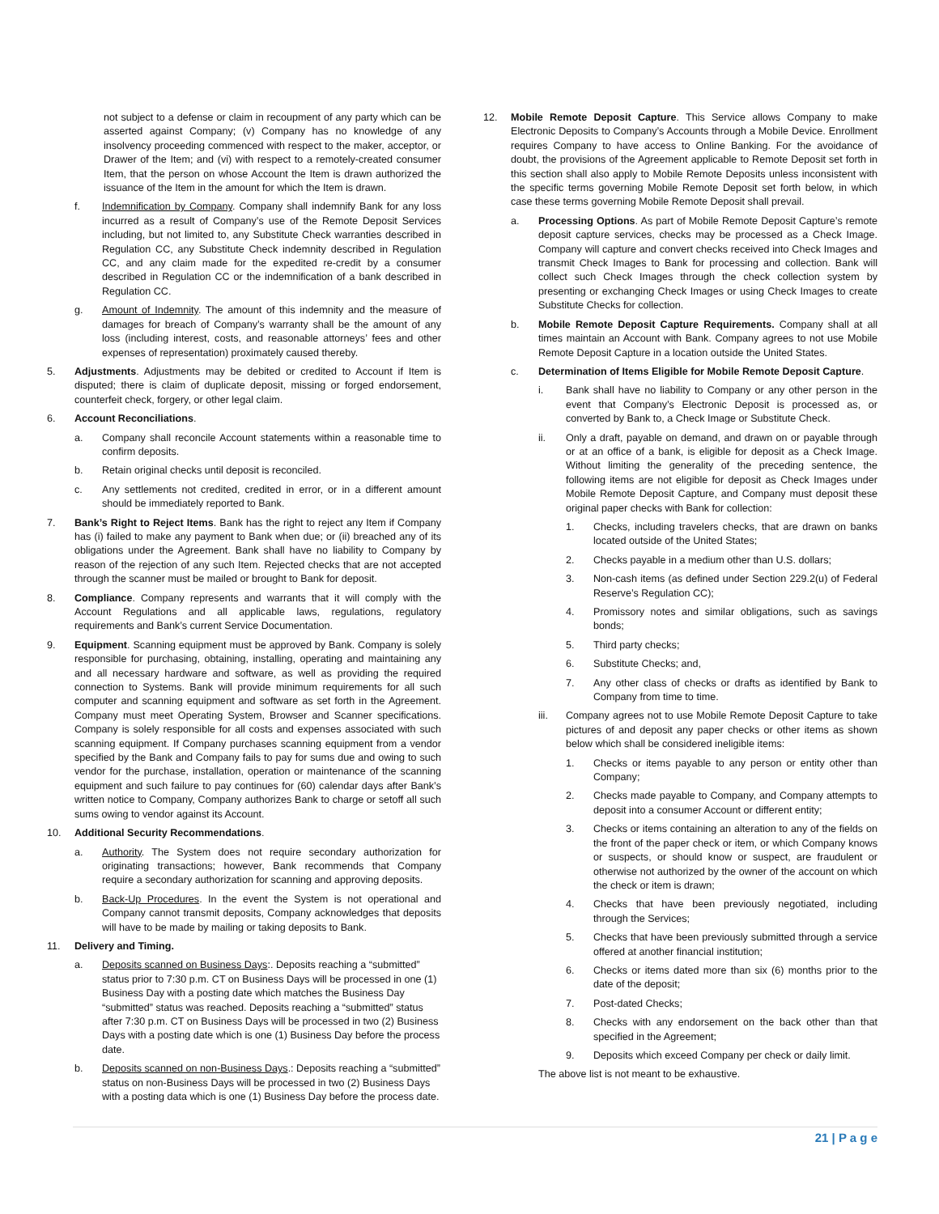not subject to a defense or claim in recoupment of any party which can be asserted against Company; (v) Company has no knowledge of any insolvency proceeding commenced with respect to the maker, acceptor, or Drawer of the Item; and (vi) with respect to a remotely-created consumer Item, that the person on whose Account the Item is drawn authorized the issuance of the Item in the amount for which the Item is drawn.
f. Indemnification by Company. Company shall indemnify Bank for any loss incurred as a result of Company’s use of the Remote Deposit Services including, but not limited to, any Substitute Check warranties described in Regulation CC, any Substitute Check indemnity described in Regulation CC, and any claim made for the expedited re-credit by a consumer described in Regulation CC or the indemnification of a bank described in Regulation CC.
g. Amount of Indemnity. The amount of this indemnity and the measure of damages for breach of Company’s warranty shall be the amount of any loss (including interest, costs, and reasonable attorneys’ fees and other expenses of representation) proximately caused thereby.
5. Adjustments. Adjustments may be debited or credited to Account if Item is disputed; there is claim of duplicate deposit, missing or forged endorsement, counterfeit check, forgery, or other legal claim.
6. Account Reconciliations.
a. Company shall reconcile Account statements within a reasonable time to confirm deposits.
b. Retain original checks until deposit is reconciled.
c. Any settlements not credited, credited in error, or in a different amount should be immediately reported to Bank.
7. Bank’s Right to Reject Items. Bank has the right to reject any Item if Company has (i) failed to make any payment to Bank when due; or (ii) breached any of its obligations under the Agreement. Bank shall have no liability to Company by reason of the rejection of any such Item. Rejected checks that are not accepted through the scanner must be mailed or brought to Bank for deposit.
8. Compliance. Company represents and warrants that it will comply with the Account Regulations and all applicable laws, regulations, regulatory requirements and Bank’s current Service Documentation.
9. Equipment. Scanning equipment must be approved by Bank. Company is solely responsible for purchasing, obtaining, installing, operating and maintaining any and all necessary hardware and software, as well as providing the required connection to Systems. Bank will provide minimum requirements for all such computer and scanning equipment and software as set forth in the Agreement. Company must meet Operating System, Browser and Scanner specifications. Company is solely responsible for all costs and expenses associated with such scanning equipment. If Company purchases scanning equipment from a vendor specified by the Bank and Company fails to pay for sums due and owing to such vendor for the purchase, installation, operation or maintenance of the scanning equipment and such failure to pay continues for (60) calendar days after Bank’s written notice to Company, Company authorizes Bank to charge or setoff all such sums owing to vendor against its Account.
10. Additional Security Recommendations.
a. Authority. The System does not require secondary authorization for originating transactions; however, Bank recommends that Company require a secondary authorization for scanning and approving deposits.
b. Back-Up Procedures. In the event the System is not operational and Company cannot transmit deposits, Company acknowledges that deposits will have to be made by mailing or taking deposits to Bank.
11. Delivery and Timing.
a. Deposits scanned on Business Days:. Deposits reaching a “submitted” status prior to 7:30 p.m. CT on Business Days will be processed in one (1) Business Day with a posting date which matches the Business Day “submitted” status was reached. Deposits reaching a “submitted” status after 7:30 p.m. CT on Business Days will be processed in two (2) Business Days with a posting date which is one (1) Business Day before the process date.
b. Deposits scanned on non-Business Days.: Deposits reaching a “submitted” status on non-Business Days will be processed in two (2) Business Days with a posting data which is one (1) Business Day before the process date.
12. Mobile Remote Deposit Capture. This Service allows Company to make Electronic Deposits to Company’s Accounts through a Mobile Device. Enrollment requires Company to have access to Online Banking. For the avoidance of doubt, the provisions of the Agreement applicable to Remote Deposit set forth in this section shall also apply to Mobile Remote Deposits unless inconsistent with the specific terms governing Mobile Remote Deposit set forth below, in which case these terms governing Mobile Remote Deposit shall prevail.
a. Processing Options. As part of Mobile Remote Deposit Capture’s remote deposit capture services, checks may be processed as a Check Image. Company will capture and convert checks received into Check Images and transmit Check Images to Bank for processing and collection. Bank will collect such Check Images through the check collection system by presenting or exchanging Check Images or using Check Images to create Substitute Checks for collection.
b. Mobile Remote Deposit Capture Requirements. Company shall at all times maintain an Account with Bank. Company agrees to not use Mobile Remote Deposit Capture in a location outside the United States.
c. Determination of Items Eligible for Mobile Remote Deposit Capture.
i. Bank shall have no liability to Company or any other person in the event that Company’s Electronic Deposit is processed as, or converted by Bank to, a Check Image or Substitute Check.
ii. Only a draft, payable on demand, and drawn on or payable through or at an office of a bank, is eligible for deposit as a Check Image. Without limiting the generality of the preceding sentence, the following items are not eligible for deposit as Check Images under Mobile Remote Deposit Capture, and Company must deposit these original paper checks with Bank for collection:
1. Checks, including travelers checks, that are drawn on banks located outside of the United States;
2. Checks payable in a medium other than U.S. dollars;
3. Non-cash items (as defined under Section 229.2(u) of Federal Reserve’s Regulation CC);
4. Promissory notes and similar obligations, such as savings bonds;
5. Third party checks;
6. Substitute Checks; and,
7. Any other class of checks or drafts as identified by Bank to Company from time to time.
iii. Company agrees not to use Mobile Remote Deposit Capture to take pictures of and deposit any paper checks or other items as shown below which shall be considered ineligible items:
1. Checks or items payable to any person or entity other than Company;
2. Checks made payable to Company, and Company attempts to deposit into a consumer Account or different entity;
3. Checks or items containing an alteration to any of the fields on the front of the paper check or item, or which Company knows or suspects, or should know or suspect, are fraudulent or otherwise not authorized by the owner of the account on which the check or item is drawn;
4. Checks that have been previously negotiated, including through the Services;
5. Checks that have been previously submitted through a service offered at another financial institution;
6. Checks or items dated more than six (6) months prior to the date of the deposit;
7. Post-dated Checks;
8. Checks with any endorsement on the back other than that specified in the Agreement;
9. Deposits which exceed Company per check or daily limit.
The above list is not meant to be exhaustive.
21 | P a g e